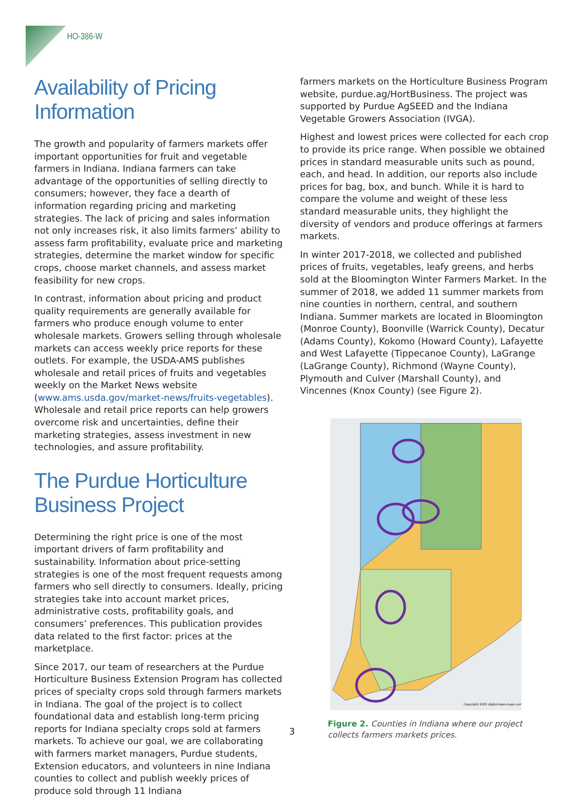HO-386-W
Availability of Pricing Information
The growth and popularity of farmers markets offer important opportunities for fruit and vegetable farmers in Indiana. Indiana farmers can take advantage of the opportunities of selling directly to consumers; however, they face a dearth of information regarding pricing and marketing strategies. The lack of pricing and sales information not only increases risk, it also limits farmers’ ability to assess farm profitability, evaluate price and marketing strategies, determine the market window for specific crops, choose market channels, and assess market feasibility for new crops.
In contrast, information about pricing and product quality requirements are generally available for farmers who produce enough volume to enter wholesale markets. Growers selling through wholesale markets can access weekly price reports for these outlets. For example, the USDA-AMS publishes wholesale and retail prices of fruits and vegetables weekly on the Market News website (www.ams.usda.gov/market-news/fruits-vegetables). Wholesale and retail price reports can help growers overcome risk and uncertainties, define their marketing strategies, assess investment in new technologies, and assure profitability.
The Purdue Horticulture Business Project
Determining the right price is one of the most important drivers of farm profitability and sustainability. Information about price-setting strategies is one of the most frequent requests among farmers who sell directly to consumers. Ideally, pricing strategies take into account market prices, administrative costs, profitability goals, and consumers’ preferences. This publication provides data related to the first factor: prices at the marketplace.
Since 2017, our team of researchers at the Purdue Horticulture Business Extension Program has collected prices of specialty crops sold through farmers markets in Indiana. The goal of the project is to collect foundational data and establish long-term pricing reports for Indiana specialty crops sold at farmers markets. To achieve our goal, we are collaborating with farmers market managers, Purdue students, Extension educators, and volunteers in nine Indiana counties to collect and publish weekly prices of produce sold through 11 Indiana
farmers markets on the Horticulture Business Program website, purdue.ag/HortBusiness. The project was supported by Purdue AgSEED and the Indiana Vegetable Growers Association (IVGA).
Highest and lowest prices were collected for each crop to provide its price range. When possible we obtained prices in standard measurable units such as pound, each, and head. In addition, our reports also include prices for bag, box, and bunch. While it is hard to compare the volume and weight of these less standard measurable units, they highlight the diversity of vendors and produce offerings at farmers markets.
In winter 2017-2018, we collected and published prices of fruits, vegetables, leafy greens, and herbs sold at the Bloomington Winter Farmers Market. In the summer of 2018, we added 11 summer markets from nine counties in northern, central, and southern Indiana. Summer markets are located in Bloomington (Monroe County), Boonville (Warrick County), Decatur (Adams County), Kokomo (Howard County), Lafayette and West Lafayette (Tippecanoe County), LaGrange (LaGrange County), Richmond (Wayne County), Plymouth and Culver (Marshall County), and Vincennes (Knox County) (see Figure 2).
Copyright 2005 digital-topo-maps.com
Figure 2. Counties in Indiana where our project collects farmers markets prices.
3